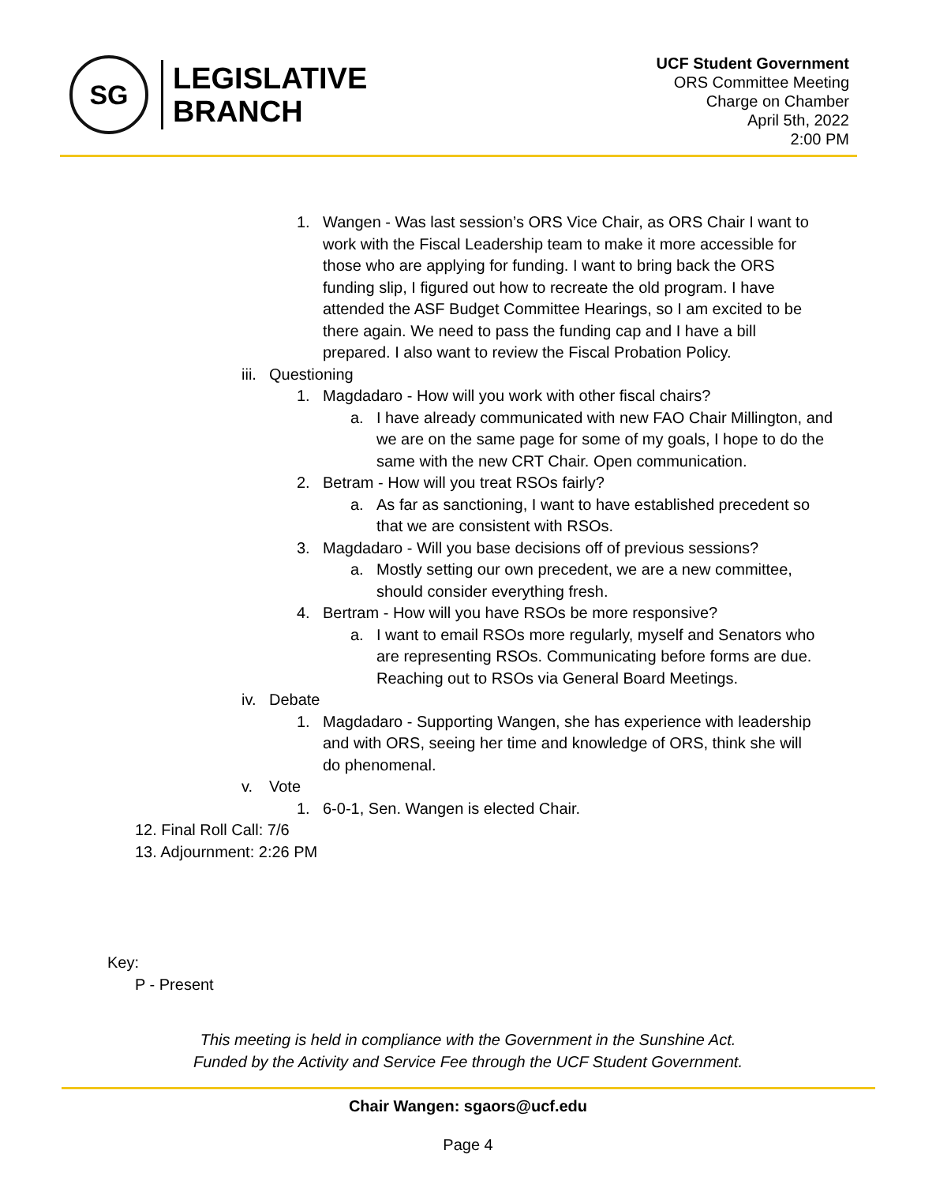SG
LEGISLATIVE
BRANCH
UCF Student Government
ORS Committee Meeting
Charge on Chamber
April 5th, 2022
2:00 PM
1. Wangen - Was last session’s ORS Vice Chair, as ORS Chair I want to work with the Fiscal Leadership team to make it more accessible for those who are applying for funding. I want to bring back the ORS funding slip, I figured out how to recreate the old program. I have attended the ASF Budget Committee Hearings, so I am excited to be there again. We need to pass the funding cap and I have a bill prepared. I also want to review the Fiscal Probation Policy.
iii. Questioning
1. Magdadaro - How will you work with other fiscal chairs?
a. I have already communicated with new FAO Chair Millington, and we are on the same page for some of my goals, I hope to do the same with the new CRT Chair. Open communication.
2. Betram - How will you treat RSOs fairly?
a. As far as sanctioning, I want to have established precedent so that we are consistent with RSOs.
3. Magdadaro - Will you base decisions off of previous sessions?
a. Mostly setting our own precedent, we are a new committee, should consider everything fresh.
4. Bertram - How will you have RSOs be more responsive?
a. I want to email RSOs more regularly, myself and Senators who are representing RSOs. Communicating before forms are due. Reaching out to RSOs via General Board Meetings.
iv. Debate
1. Magdadaro - Supporting Wangen, she has experience with leadership and with ORS, seeing her time and knowledge of ORS, think she will do phenomenal.
v. Vote
1. 6-0-1, Sen. Wangen is elected Chair.
12. Final Roll Call: 7/6
13. Adjournment: 2:26 PM
Key:
P - Present
This meeting is held in compliance with the Government in the Sunshine Act.
Funded by the Activity and Service Fee through the UCF Student Government.
Chair Wangen: sgaors@ucf.edu
Page 4